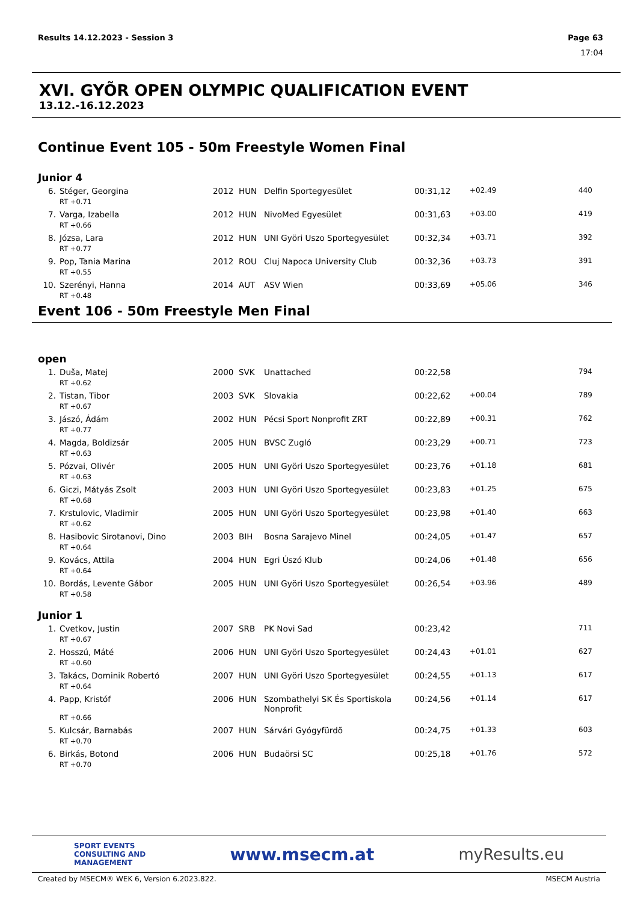Page 63
17:04 Results 14.12.2023 - Session 3
XVI. GYÕR OPEN OLYMPIC QUALIFICATION EVENT
13.12.-16.12.2023
Continue Event 105 - 50m Freestyle Women Final
Junior 4
| 6. | Stéger, Georgina | 2012 | HUN | Delfin Sportegyesület | 00:31,12 | +02.49 | 440 |
| | RT +0.71 | | | | | | |
| 7. | Varga, Izabella | 2012 | HUN | NivoMed Egyesület | 00:31,63 | +03.00 | 419 |
| | RT +0.66 | | | | | | |
| 8. | Józsa, Lara | 2012 | HUN | UNI Györi Uszo Sportegyesület | 00:32,34 | +03.71 | 392 |
| | RT +0.77 | | | | | | |
| 9. | Pop, Tania Marina | 2012 | ROU | Cluj Napoca University Club | 00:32,36 | +03.73 | 391 |
| | RT +0.55 | | | | | | |
| 10. | Szerényi, Hanna | 2014 | AUT | ASV Wien | 00:33,69 | +05.06 | 346 |
| | RT +0.48 | | | | | | |
Event 106 - 50m Freestyle Men Final
open
| 1. | Duša, Matej | 2000 | SVK | Unattached | 00:22,58 | | 794 |
| | RT +0.62 | | | | | | |
| 2. | Tistan, Tibor | 2003 | SVK | Slovakia | 00:22,62 | +00.04 | 789 |
| | RT +0.67 | | | | | | |
| 3. | Jászó, Ádám | 2002 | HUN | Pécsi Sport Nonprofit ZRT | 00:22,89 | +00.31 | 762 |
| | RT +0.77 | | | | | | |
| 4. | Magda, Boldizsár | 2005 | HUN | BVSC Zugló | 00:23,29 | +00.71 | 723 |
| | RT +0.63 | | | | | | |
| 5. | Pózvai, Olivér | 2005 | HUN | UNI Györi Uszo Sportegyesület | 00:23,76 | +01.18 | 681 |
| | RT +0.63 | | | | | | |
| 6. | Giczi, Mátyás Zsolt | 2003 | HUN | UNI Györi Uszo Sportegyesület | 00:23,83 | +01.25 | 675 |
| | RT +0.68 | | | | | | |
| 7. | Krstulovic, Vladimir | 2005 | HUN | UNI Györi Uszo Sportegyesület | 00:23,98 | +01.40 | 663 |
| | RT +0.62 | | | | | | |
| 8. | Hasibovic Sirotanovi, Dino | 2003 | BIH | Bosna Sarajevo Minel | 00:24,05 | +01.47 | 657 |
| | RT +0.64 | | | | | | |
| 9. | Kovács, Attila | 2004 | HUN | Egri Úszó Klub | 00:24,06 | +01.48 | 656 |
| | RT +0.64 | | | | | | |
| 10. | Bordás, Levente Gábor | 2005 | HUN | UNI Györi Uszo Sportegyesület | 00:26,54 | +03.96 | 489 |
| | RT +0.58 | | | | | | |
Junior 1
| 1. | Cvetkov, Justin | 2007 | SRB | PK Novi Sad | 00:23,42 | | 711 |
| | RT +0.67 | | | | | | |
| 2. | Hosszú, Máté | 2006 | HUN | UNI Györi Uszo Sportegyesület | 00:24,43 | +01.01 | 627 |
| | RT +0.60 | | | | | | |
| 3. | Takács, Dominik Robertó | 2007 | HUN | UNI Györi Uszo Sportegyesület | 00:24,55 | +01.13 | 617 |
| | RT +0.64 | | | | | | |
| 4. | Papp, Kristóf | 2006 | HUN | Szombathelyi SK És Sportiskola Nonprofit | 00:24,56 | +01.14 | 617 |
| | RT +0.66 | | | | | | |
| 5. | Kulcsár, Barnabás | 2007 | HUN | Sárvári Gyógyfürdõ | 00:24,75 | +01.33 | 603 |
| | RT +0.70 | | | | | | |
| 6. | Birkás, Botond | 2006 | HUN | Budaörsi SC | 00:25,18 | +01.76 | 572 |
| | RT +0.70 | | | | | | |
SPORT EVENTS
CONSULTING AND
MANAGEMENT
www.msecm.at myResults.eu
Created by MSECM® WEK 6, Version 6.2023.822. MSECM Austria